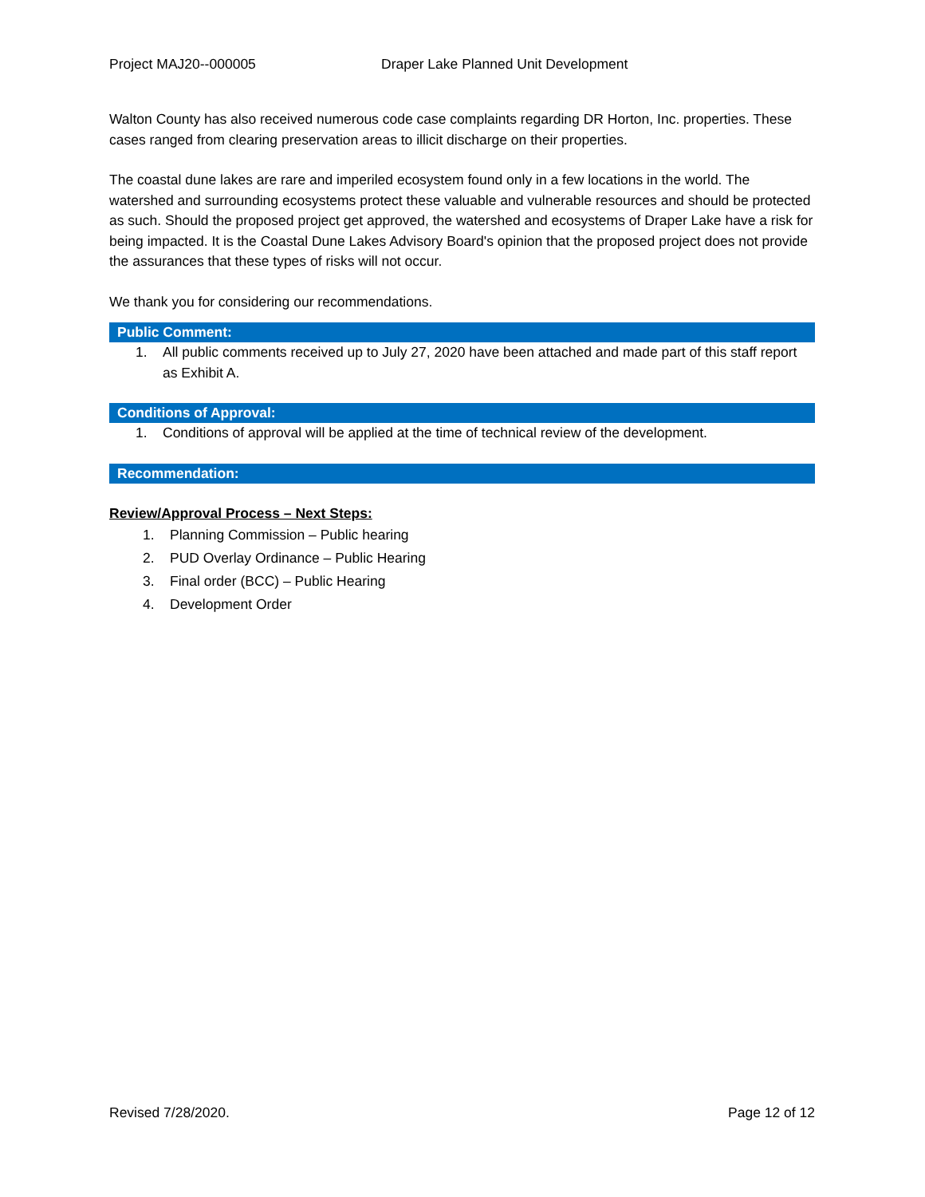Project MAJ20--000005 Draper Lake Planned Unit Development
Walton County has also received numerous code case complaints regarding DR Horton, Inc. properties. These cases ranged from clearing preservation areas to illicit discharge on their properties.
The coastal dune lakes are rare and imperiled ecosystem found only in a few locations in the world. The watershed and surrounding ecosystems protect these valuable and vulnerable resources and should be protected as such. Should the proposed project get approved, the watershed and ecosystems of Draper Lake have a risk for being impacted. It is the Coastal Dune Lakes Advisory Board's opinion that the proposed project does not provide the assurances that these types of risks will not occur.
We thank you for considering our recommendations.
Public Comment:
1. All public comments received up to July 27, 2020 have been attached and made part of this staff report as Exhibit A.
Conditions of Approval:
1. Conditions of approval will be applied at the time of technical review of the development.
Recommendation:
Review/Approval Process – Next Steps:
1. Planning Commission – Public hearing
2. PUD Overlay Ordinance – Public Hearing
3. Final order (BCC) – Public Hearing
4. Development Order
Revised 7/28/2020. Page 12 of 12